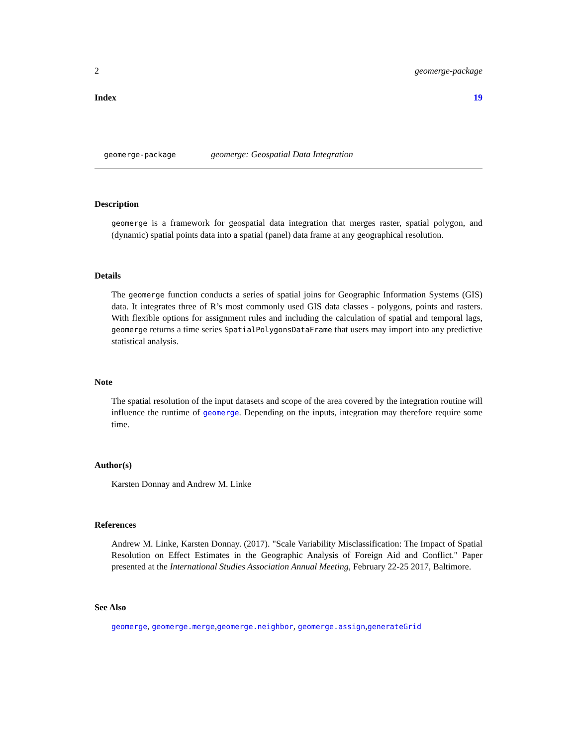2 geomerge-package
Index 19
geomerge-package geomerge: Geospatial Data Integration
Description
geomerge is a framework for geospatial data integration that merges raster, spatial polygon, and (dynamic) spatial points data into a spatial (panel) data frame at any geographical resolution.
Details
The geomerge function conducts a series of spatial joins for Geographic Information Systems (GIS) data. It integrates three of R’s most commonly used GIS data classes - polygons, points and rasters. With flexible options for assignment rules and including the calculation of spatial and temporal lags, geomerge returns a time series SpatialPolygonsDataFrame that users may import into any predictive statistical analysis.
Note
The spatial resolution of the input datasets and scope of the area covered by the integration routine will influence the runtime of geomerge. Depending on the inputs, integration may therefore require some time.
Author(s)
Karsten Donnay and Andrew M. Linke
References
Andrew M. Linke, Karsten Donnay. (2017). "Scale Variability Misclassification: The Impact of Spatial Resolution on Effect Estimates in the Geographic Analysis of Foreign Aid and Conflict." Paper presented at the International Studies Association Annual Meeting, February 22-25 2017, Baltimore.
See Also
geomerge, geomerge.merge,geomerge.neighbor, geomerge.assign,generateGrid